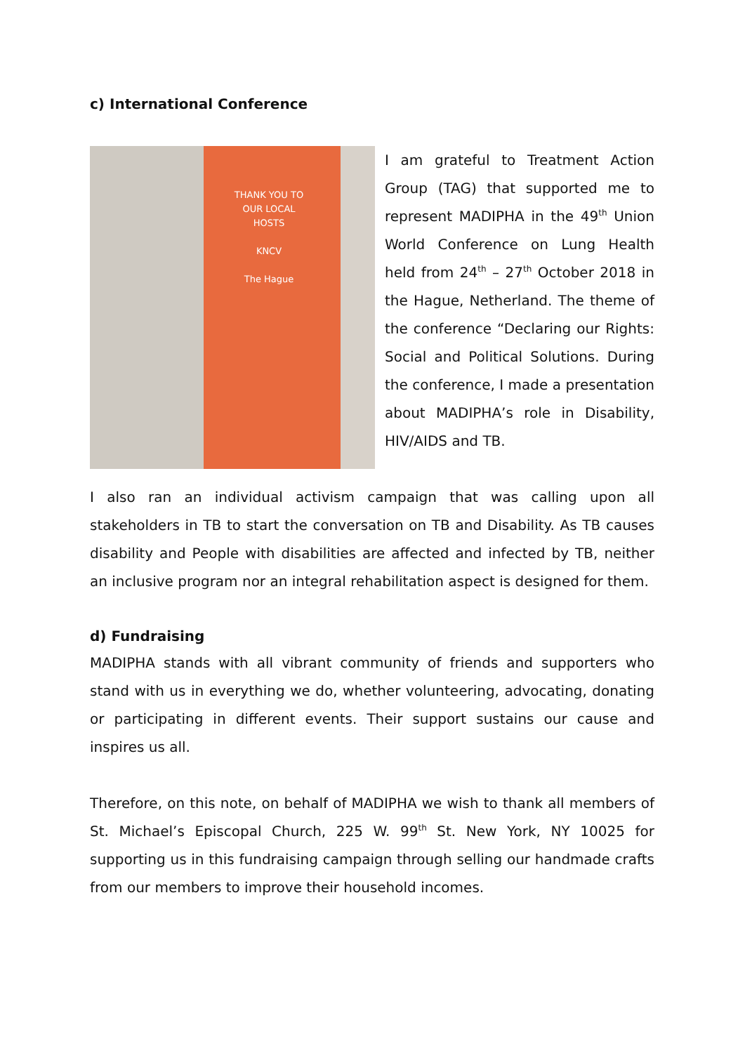c) International Conference
THANK YOU TO OUR LOCAL HOSTS
KNCV
The Hague
I am grateful to Treatment Action Group (TAG) that supported me to represent MADIPHA in the 49<sup>th</sup> Union World Conference on Lung Health held from 24<sup>th</sup> – 27<sup>th</sup> October 2018 in the Hague, Netherland. The theme of the conference “Declaring our Rights: Social and Political Solutions. During the conference, I made a presentation about MADIPHA’s role in Disability, HIV/AIDS and TB.
I also ran an individual activism campaign that was calling upon all stakeholders in TB to start the conversation on TB and Disability. As TB causes disability and People with disabilities are affected and infected by TB, neither an inclusive program nor an integral rehabilitation aspect is designed for them.
d) Fundraising
MADIPHA stands with all vibrant community of friends and supporters who stand with us in everything we do, whether volunteering, advocating, donating or participating in different events. Their support sustains our cause and inspires us all.
Therefore, on this note, on behalf of MADIPHA we wish to thank all members of St. Michael’s Episcopal Church, 225 W. 99<sup>th</sup> St. New York, NY 10025 for supporting us in this fundraising campaign through selling our handmade crafts from our members to improve their household incomes.